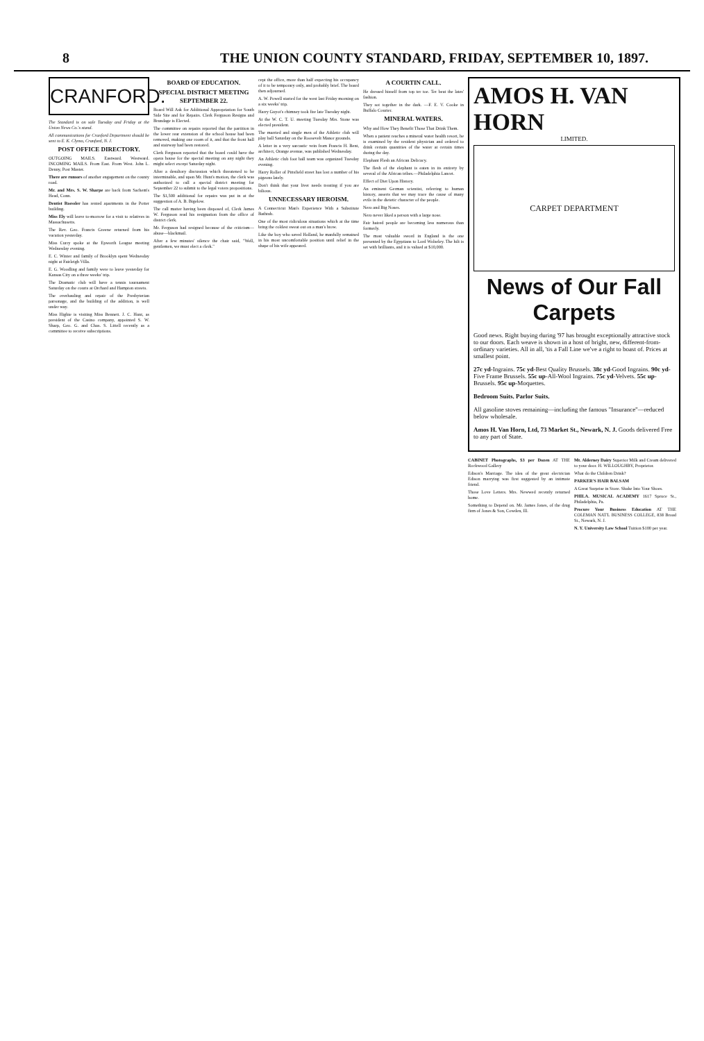8 THE UNION COUNTY STANDARD, FRIDAY, SEPTEMBER 10, 1897.
CRANFORD.
The Standard is on sale Tuesday and Friday at the Union News Co.'s stand.
All communications for Cranford Department should be sent to E. K. Clymo, Cranford, N. J.
POST OFFICE DIRECTORY.
OUTGOING MAILS. Eastward. Westward. INCOMING MAILS. From East. From West. John L. Denny, Post Master.
There are rumors of another engagement on the county road.
Mr. and Mrs. S. W. Sharpe are back from Sachem's Head, Conn.
Dentist Roessler has rented apartments in the Potter building.
Miss Ely will leave to-morrow for a visit to relatives in Massachusetts.
The Rev. Geo. Francis Greene returned from his vacation yesterday.
Miss Curry spoke at the Epworth League meeting Wednesday evening.
E. C. Winter and family of Brooklyn spent Wednesday night at Fairleigh Villa.
E. G. Woodling and family were to leave yesterday for Kansas City on a three weeks' trip.
The Dramatic club will have a tennis tournament Saturday on the courts at Orchard and Hampton streets.
The overhauling and repair of the Presbyterian parsonage, and the building of the addition, is well under way.
Miss Higbie is visiting Miss Bennett. J. C. Hunt, as president of the Casino company, appointed S. W. Sharp, Geo. G. and Chas. S. Littell recently as a committee to receive subscriptions.
BOARD OF EDUCATION.
SPECIAL DISTRICT MEETING SEPTEMBER 22.
Board Will Ask for Additional Appropriation for South Side Site and for Repairs. Clerk Ferguson Resigns and Brundage is Elected.
The committee on repairs reported that the partition in the lower rear extension of the school house had been removed, making one room of it, and that the front hall and stairway had been restored.
Clerk Ferguson reported that the board could have the opera house for the special meeting on any night they might select except Saturday night.
After a desultory discussion which threatened to be interminable, and upon Mr. Hunt's motion, the clerk was authorized to call a special district meeting for September 22 to submit to the legal voters propositions.
The $1,500 additional for repairs was put in at the suggestion of A. B. Bigelow.
The call matter having been disposed of, Clerk James W. Ferguson read his resignation from the office of district clerk.
Mr. Ferguson had resigned because of the criticism—abuse—blackmail.
After a few minutes' silence the chair said, "Well, gentlemen, we must elect a clerk."
cept the office, more than half expecting his occupancy of it to be temporary only, and probably brief. The board then adjourned.
A. W. Powell started for the west last Friday morning on a six weeks' trip.
Harry Guyot's chimney took fire late Tuesday night.
At the W. C. T. U. meeting Tuesday Mrs. Stone was elected president.
The married and single men of the Athletic club will play ball Saturday on the Roosevelt Manor grounds.
A letter in a very sarcastic vein from Francis H. Bent, architect, Orange avenue, was published Wednesday.
An Athletic club foot ball team was organized Tuesday evening.
Harry Roller of Pittsfield street has lost a number of his pigeons lately.
Don't think that your liver needs treating if you are bilious.
UNNECESSARY HEROISM.
A Connecticut Man's Experience With a Substitute Bathtub.
One of the most ridiculous situations which at the time bring the coldest sweat out on a man's brow.
Like the boy who saved Holland, he manfully remained in his most uncomfortable position until relief in the shape of his wife appeared.
A COURTIN CALL.
He dressed hisself from top ter toe. Ter beat the lates' fashion.
They sot together in the dark. —F. E. V. Cooke in Buffalo Courier.
MINERAL WATERS.
Why and How They Benefit Those That Drink Them.
When a patient reaches a mineral water health resort, he is examined by the resident physician and ordered to drink certain quantities of the water at certain times during the day.
Elephant Flesh an African Delicacy.
The flesh of the elephant is eaten in its entirety by several of the African tribes.—Philadelphia Lancet.
Effect of Diet Upon History.
An eminent German scientist, referring to human history, asserts that we may trace the cause of many evils in the dietetic character of the people.
Nero and Big Noses.
Nero never liked a person with a large nose.
Fair haired people are becoming less numerous than formerly.
The most valuable sword in England is the one presented by the Egyptians to Lord Wolseley. The hilt is set with brilliants, and it is valued at $10,000.
AMOS H. VAN HORN
LIMITED.
CARPET DEPARTMENT
News of Our Fall Carpets
Good news. Right buying during '97 has brought exceptionally attractive stock to our doors. Each weave is shown in a host of bright, new, different-from-ordinary varieties. All in all, 'tis a Fall Line we've a right to boast of. Prices at smallest point.
27c yd-Ingrains. 75c yd-Best Quality Brussels. 38c yd-Good Ingrains. 90c yd-Five Frame Brussels. 55c up-All-Wool Ingrains. 75c yd-Velvets. 55c up-Brussels. 95c up-Moquettes.
Bedroom Suits. Parlor Suits.
All gasoline stoves remaining—including the famous "Insurance"—reduced below wholesale.
Amos H. Van Horn, Ltd, 73 Market St., Newark, N. J. Goods delivered Free to any part of State.
CABINET Photographs, $3 per Dozen AT THE Rockwood Gallery
Edison's Marriage. The idea of the great electrician Edison marrying was first suggested by an intimate friend.
Those Love Letters. Mrs. Newwed recently returned home.
Something to Depend on. Mr. James Jones, of the drug firm of Jones & Son, Cowden, Ill.
Mt. Alderney Dairy Superior Milk and Cream delivered to your door. H. WILLOUGHBY, Proprietor.
What do the Children Drink?
PARKER'S HAIR BALSAM
A Great Surprise in Store. Shake Into Your Shoes.
PHILA. MUSICAL ACADEMY 1617 Spruce St., Philadelphia, Pa.
Procure Your Business Education AT THE COLEMAN NAT'L BUSINESS COLLEGE, 838 Broad St., Newark, N. J.
N. Y. University Law School Tuition $100 per year.